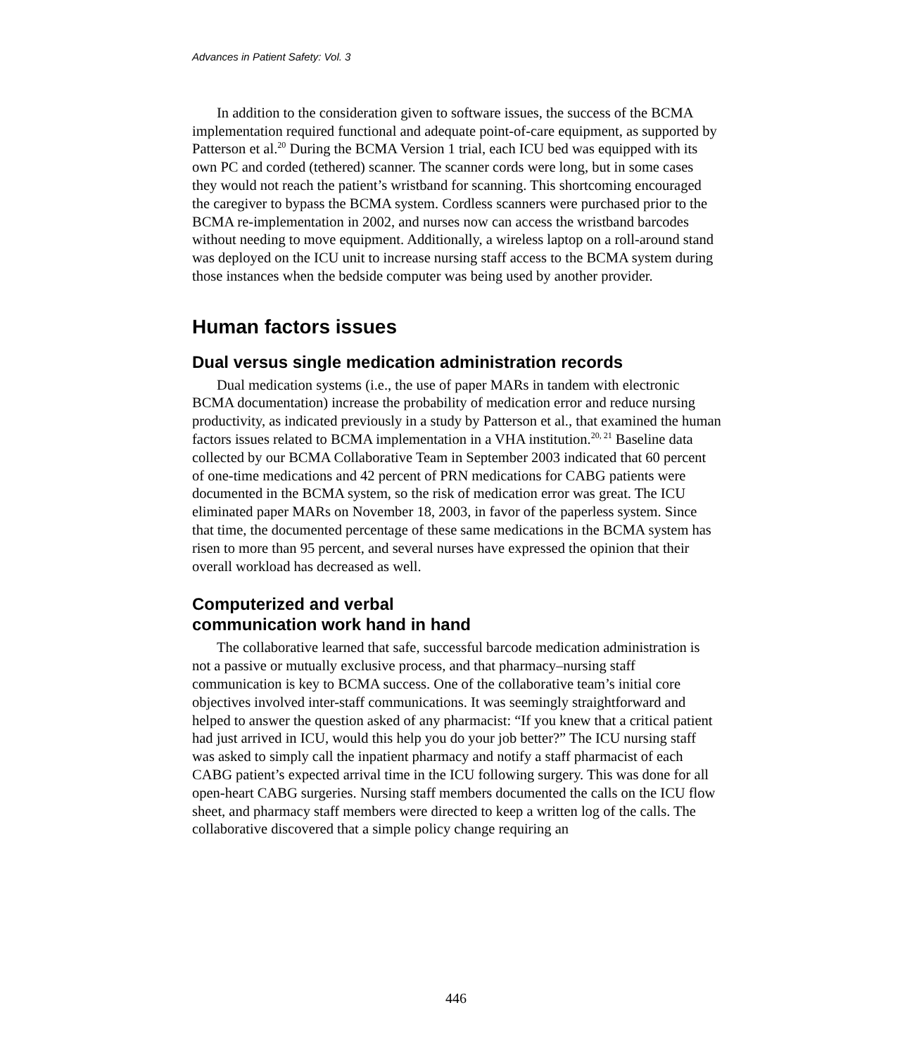Advances in Patient Safety: Vol. 3
In addition to the consideration given to software issues, the success of the BCMA implementation required functional and adequate point-of-care equipment, as supported by Patterson et al.<sup>20</sup> During the BCMA Version 1 trial, each ICU bed was equipped with its own PC and corded (tethered) scanner. The scanner cords were long, but in some cases they would not reach the patient’s wristband for scanning. This shortcoming encouraged the caregiver to bypass the BCMA system. Cordless scanners were purchased prior to the BCMA re-implementation in 2002, and nurses now can access the wristband barcodes without needing to move equipment. Additionally, a wireless laptop on a roll-around stand was deployed on the ICU unit to increase nursing staff access to the BCMA system during those instances when the bedside computer was being used by another provider.
Human factors issues
Dual versus single medication administration records
Dual medication systems (i.e., the use of paper MARs in tandem with electronic BCMA documentation) increase the probability of medication error and reduce nursing productivity, as indicated previously in a study by Patterson et al., that examined the human factors issues related to BCMA implementation in a VHA institution.<sup>20, 21</sup> Baseline data collected by our BCMA Collaborative Team in September 2003 indicated that 60 percent of one-time medications and 42 percent of PRN medications for CABG patients were documented in the BCMA system, so the risk of medication error was great. The ICU eliminated paper MARs on November 18, 2003, in favor of the paperless system. Since that time, the documented percentage of these same medications in the BCMA system has risen to more than 95 percent, and several nurses have expressed the opinion that their overall workload has decreased as well.
Computerized and verbal
communication work hand in hand
The collaborative learned that safe, successful barcode medication administration is not a passive or mutually exclusive process, and that pharmacy–nursing staff communication is key to BCMA success. One of the collaborative team’s initial core objectives involved inter-staff communications. It was seemingly straightforward and helped to answer the question asked of any pharmacist: “If you knew that a critical patient had just arrived in ICU, would this help you do your job better?” The ICU nursing staff was asked to simply call the inpatient pharmacy and notify a staff pharmacist of each CABG patient’s expected arrival time in the ICU following surgery. This was done for all open-heart CABG surgeries. Nursing staff members documented the calls on the ICU flow sheet, and pharmacy staff members were directed to keep a written log of the calls. The collaborative discovered that a simple policy change requiring an
446